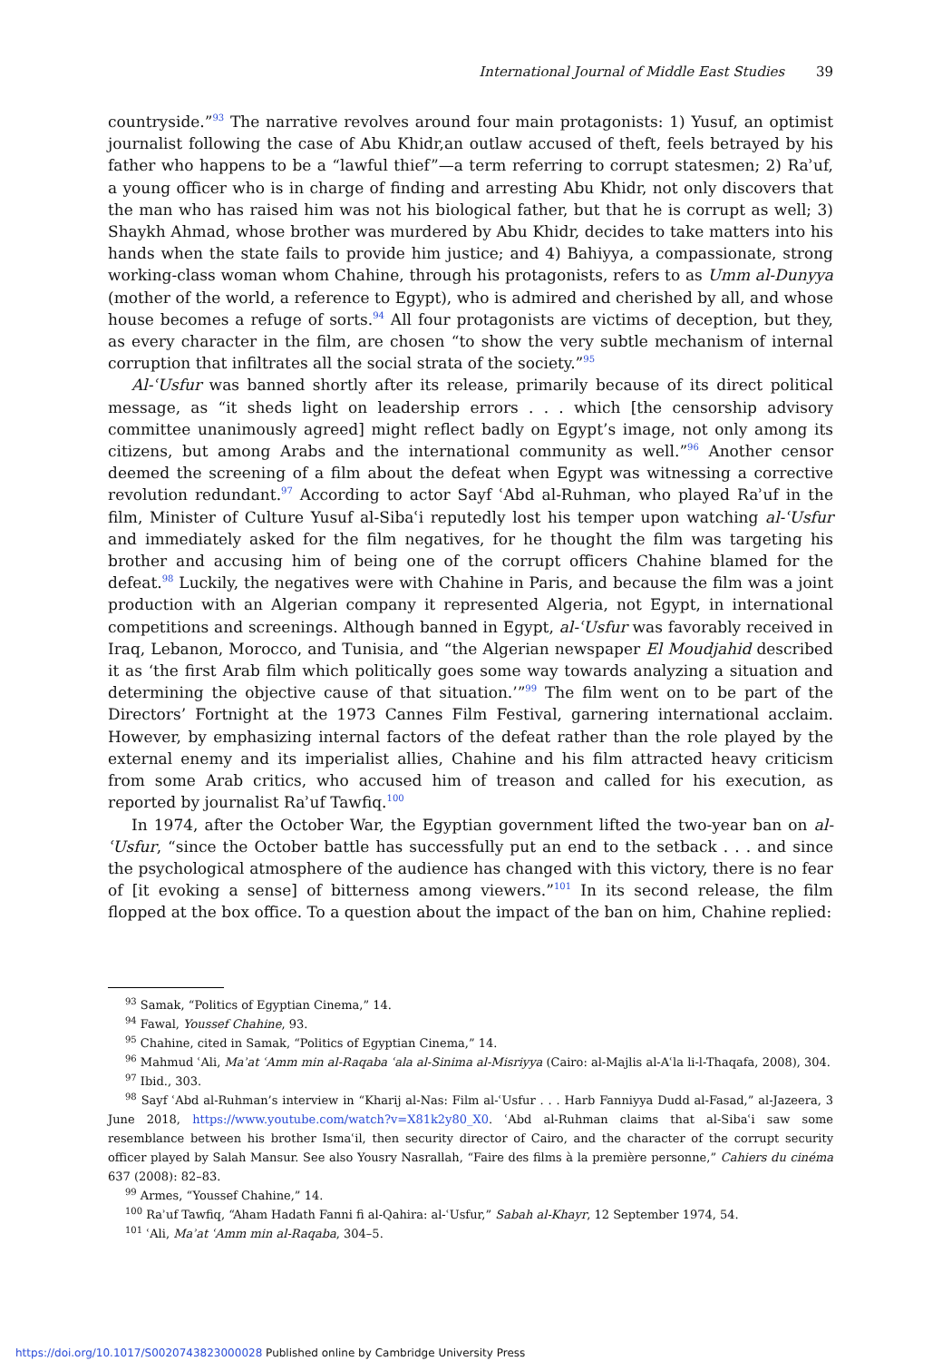International Journal of Middle East Studies 39
countryside.”<sup>93</sup> The narrative revolves around four main protagonists: 1) Yusuf, an optimist journalist following the case of Abu Khidr,an outlaw accused of theft, feels betrayed by his father who happens to be a “lawful thief”—a term referring to corrupt statesmen; 2) Raʾuf, a young officer who is in charge of finding and arresting Abu Khidr, not only discovers that the man who has raised him was not his biological father, but that he is corrupt as well; 3) Shaykh Ahmad, whose brother was murdered by Abu Khidr, decides to take matters into his hands when the state fails to provide him justice; and 4) Bahiyya, a compassionate, strong working-class woman whom Chahine, through his protagonists, refers to as Umm al-Dunyya (mother of the world, a reference to Egypt), who is admired and cherished by all, and whose house becomes a refuge of sorts.<sup>94</sup> All four protagonists are victims of deception, but they, as every character in the film, are chosen “to show the very subtle mechanism of internal corruption that infiltrates all the social strata of the society.”<sup>95</sup>
Al-ʿUsfur was banned shortly after its release, primarily because of its direct political message, as “it sheds light on leadership errors . . . which [the censorship advisory committee unanimously agreed] might reflect badly on Egypt’s image, not only among its citizens, but among Arabs and the international community as well.”<sup>96</sup> Another censor deemed the screening of a film about the defeat when Egypt was witnessing a corrective revolution redundant.<sup>97</sup> According to actor Sayf ʿAbd al-Ruhman, who played Raʾuf in the film, Minister of Culture Yusuf al-Sibaʿi reputedly lost his temper upon watching al-ʿUsfur and immediately asked for the film negatives, for he thought the film was targeting his brother and accusing him of being one of the corrupt officers Chahine blamed for the defeat.<sup>98</sup> Luckily, the negatives were with Chahine in Paris, and because the film was a joint production with an Algerian company it represented Algeria, not Egypt, in international competitions and screenings. Although banned in Egypt, al-ʿUsfur was favorably received in Iraq, Lebanon, Morocco, and Tunisia, and “the Algerian newspaper El Moudjahid described it as ‘the first Arab film which politically goes some way towards analyzing a situation and determining the objective cause of that situation.’”<sup>99</sup> The film went on to be part of the Directors’ Fortnight at the 1973 Cannes Film Festival, garnering international acclaim. However, by emphasizing internal factors of the defeat rather than the role played by the external enemy and its imperialist allies, Chahine and his film attracted heavy criticism from some Arab critics, who accused him of treason and called for his execution, as reported by journalist Raʾuf Tawfiq.<sup>100</sup>
In 1974, after the October War, the Egyptian government lifted the two-year ban on al-ʿUsfur, “since the October battle has successfully put an end to the setback . . . and since the psychological atmosphere of the audience has changed with this victory, there is no fear of [it evoking a sense] of bitterness among viewers.”<sup>101</sup> In its second release, the film flopped at the box office. To a question about the impact of the ban on him, Chahine replied:
<sup>93</sup> Samak, “Politics of Egyptian Cinema,” 14.
<sup>94</sup> Fawal, Youssef Chahine, 93.
<sup>95</sup> Chahine, cited in Samak, “Politics of Egyptian Cinema,” 14.
<sup>96</sup> Mahmud ʿAli, Maʾat ʿAmm min al-Raqaba ʿala al-Sinima al-Misriyya (Cairo: al-Majlis al-Aʿla li-l-Thaqafa, 2008), 304.
<sup>97</sup> Ibid., 303.
<sup>98</sup> Sayf ʿAbd al-Ruhman’s interview in “Kharij al-Nas: Film al-ʿUsfur . . . Harb Fanniyya Dudd al-Fasad,” al-Jazeera, 3 June 2018, https://www.youtube.com/watch?v=X81k2y80_X0. ʿAbd al-Ruhman claims that al-Sibaʿi saw some resemblance between his brother Ismaʿil, then security director of Cairo, and the character of the corrupt security officer played by Salah Mansur. See also Yousry Nasrallah, “Faire des films à la première personne,” Cahiers du cinéma 637 (2008): 82–83.
<sup>99</sup> Armes, “Youssef Chahine,” 14.
<sup>100</sup> Raʾuf Tawfiq, “Aham Hadath Fanni fi al-Qahira: al-ʿUsfur,” Sabah al-Khayr, 12 September 1974, 54.
<sup>101</sup> ʿAli, Maʾat ʿAmm min al-Raqaba, 304–5.
https://doi.org/10.1017/S0020743823000028 Published online by Cambridge University Press